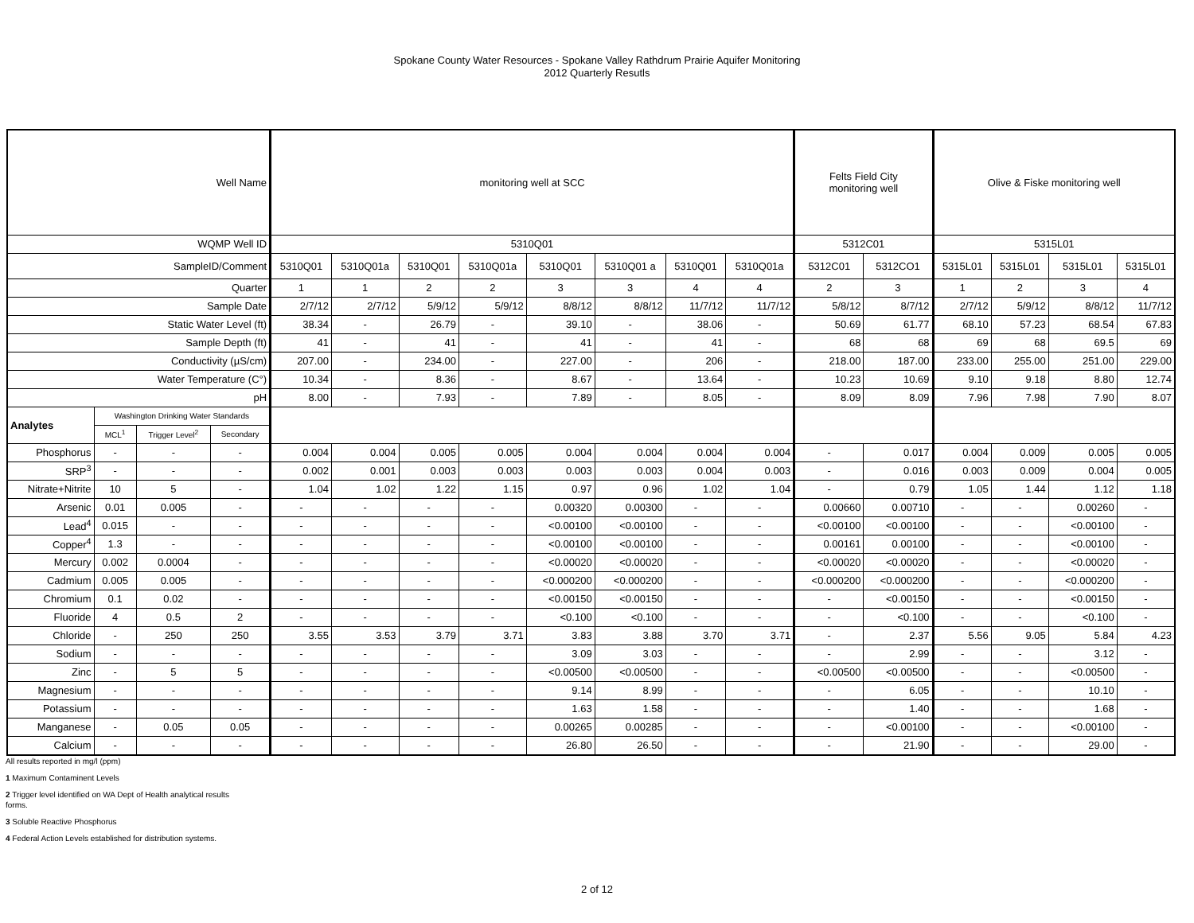Spokane County Water Resources - Spokane Valley Rathdrum Prairie Aquifer Monitoring
2012 Quarterly Resutls
| Well Name | | | | monitoring well at SCC | | | | | | | | Felts Field City monitoring well | | Olive & Fiske monitoring well | | | |
| WQMP Well ID | | | | 5310Q01 | | | | | | | | 5312C01 | | 5315L01 | | | |
| SampleID/Comment | | | | 5310Q01 | 5310Q01a | 5310Q01 | 5310Q01a | 5310Q01 | 5310Q01 a | 5310Q01 | 5310Q01a | 5312C01 | 5312CO1 | 5315L01 | 5315L01 | 5315L01 | 5315L01 |
| Quarter | | | | 1 | 1 | 2 | 2 | 3 | 3 | 4 | 4 | 2 | 3 | 1 | 2 | 3 | 4 |
| Sample Date | | | | 2/7/12 | 2/7/12 | 5/9/12 | 5/9/12 | 8/8/12 | 8/8/12 | 11/7/12 | 11/7/12 | 5/8/12 | 8/7/12 | 2/7/12 | 5/9/12 | 8/8/12 | 11/7/12 |
| Static Water Level (ft) | | | | 38.34 | - | 26.79 | - | 39.10 | - | 38.06 | - | 50.69 | 61.77 | 68.10 | 57.23 | 68.54 | 67.83 |
| Sample Depth (ft) | | | | 41 | - | 41 | - | 41 | - | 41 | - | 68 | 68 | 69 | 68 | 69.5 | 69 |
| Conductivity (µS/cm) | | | | 207.00 | - | 234.00 | - | 227.00 | - | 206 | - | 218.00 | 187.00 | 233.00 | 255.00 | 251.00 | 229.00 |
| Water Temperature (C°) | | | | 10.34 | - | 8.36 | - | 8.67 | - | 13.64 | - | 10.23 | 10.69 | 9.10 | 9.18 | 8.80 | 12.74 |
| pH | | | | 8.00 | - | 7.93 | - | 7.89 | - | 8.05 | - | 8.09 | 8.09 | 7.96 | 7.98 | 7.90 | 8.07 |
| Analytes | Washington Drinking Water Standards | | | | | | | | | | | | | | | | |
| | MCL<sup>1</sup> | Trigger Level<sup>2</sup> | Secondary | | | | | | | | | | | | | | |
| Phosphorus | - | - | - | 0.004 | 0.004 | 0.005 | 0.005 | 0.004 | 0.004 | 0.004 | 0.004 | - | 0.017 | 0.004 | 0.009 | 0.005 | 0.005 |
| SRP<sup>3</sup> | - | - | - | 0.002 | 0.001 | 0.003 | 0.003 | 0.003 | 0.003 | 0.004 | 0.003 | - | 0.016 | 0.003 | 0.009 | 0.004 | 0.005 |
| Nitrate+Nitrite | 10 | 5 | - | 1.04 | 1.02 | 1.22 | 1.15 | 0.97 | 0.96 | 1.02 | 1.04 | - | 0.79 | 1.05 | 1.44 | 1.12 | 1.18 |
| Arsenic | 0.01 | 0.005 | - | - | - | - | - | 0.00320 | 0.00300 | - | - | 0.00660 | 0.00710 | - | - | 0.00260 | - |
| Lead<sup>4</sup> | 0.015 | - | - | - | - | - | - | <0.00100 | <0.00100 | - | - | <0.00100 | <0.00100 | - | - | <0.00100 | - |
| Copper<sup>4</sup> | 1.3 | - | - | - | - | - | - | <0.00100 | <0.00100 | - | - | 0.00161 | 0.00100 | - | - | <0.00100 | - |
| Mercury | 0.002 | 0.0004 | - | - | - | - | - | <0.00020 | <0.00020 | - | - | <0.00020 | <0.00020 | - | - | <0.00020 | - |
| Cadmium | 0.005 | 0.005 | - | - | - | - | - | <0.000200 | <0.000200 | - | - | <0.000200 | <0.000200 | - | - | <0.000200 | - |
| Chromium | 0.1 | 0.02 | - | - | - | - | - | <0.00150 | <0.00150 | - | - | - | <0.00150 | - | - | <0.00150 | - |
| Fluoride | 4 | 0.5 | 2 | - | - | - | - | <0.100 | <0.100 | - | - | - | <0.100 | - | - | <0.100 | - |
| Chloride | - | 250 | 250 | 3.55 | 3.53 | 3.79 | 3.71 | 3.83 | 3.88 | 3.70 | 3.71 | - | 2.37 | 5.56 | 9.05 | 5.84 | 4.23 |
| Sodium | - | - | - | - | - | - | - | 3.09 | 3.03 | - | - | - | 2.99 | - | - | 3.12 | - |
| Zinc | - | 5 | 5 | - | - | - | - | <0.00500 | <0.00500 | - | - | <0.00500 | <0.00500 | - | - | <0.00500 | - |
| Magnesium | - | - | - | - | - | - | - | 9.14 | 8.99 | - | - | - | 6.05 | - | - | 10.10 | - |
| Potassium | - | - | - | - | - | - | - | 1.63 | 1.58 | - | - | - | 1.40 | - | - | 1.68 | - |
| Manganese | - | 0.05 | 0.05 | - | - | - | - | 0.00265 | 0.00285 | - | - | - | <0.00100 | - | - | <0.00100 | - |
| Calcium | - | - | - | - | - | - | - | 26.80 | 26.50 | - | - | - | 21.90 | - | - | 29.00 | - |
All results reported in mg/l (ppm)
1 Maximum Contaminent Levels
2 Trigger level identified on WA Dept of Health analytical results
forms.
3 Soluble Reactive Phosphorus
4 Federal Action Levels established for distribution systems.
2 of 12